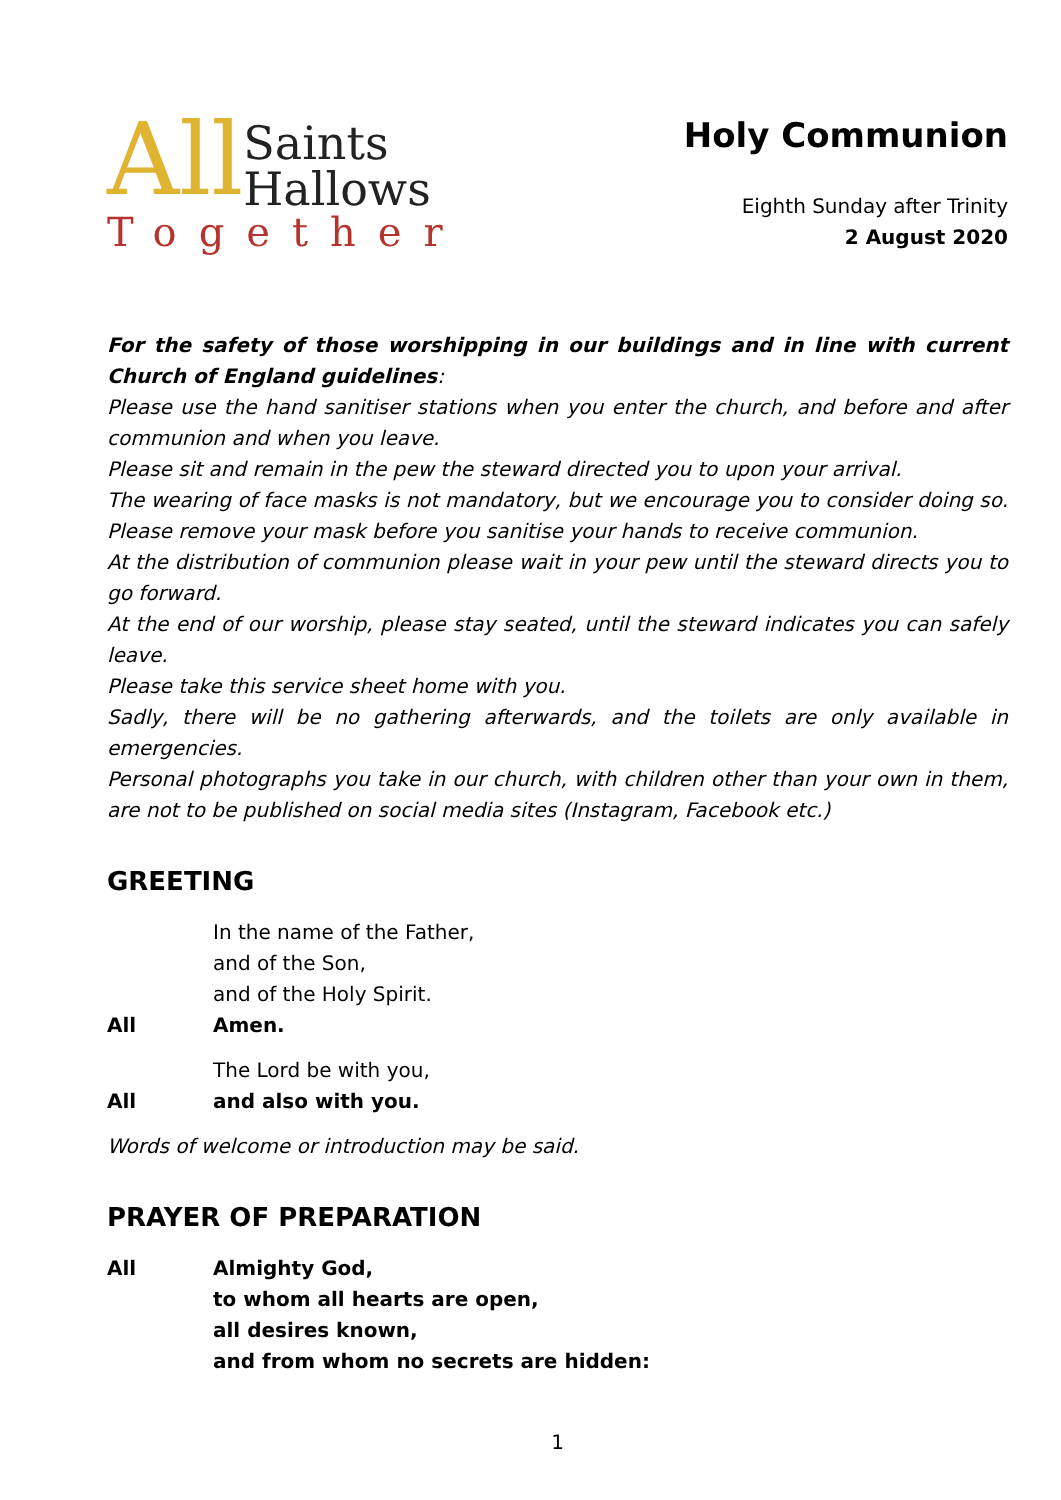All
Saints
Hallows
Together
Holy Communion
Eighth Sunday after Trinity
2 August 2020
For the safety of those worshipping in our buildings and in line with current Church of England guidelines:
Please use the hand sanitiser stations when you enter the church, and before and after communion and when you leave.
Please sit and remain in the pew the steward directed you to upon your arrival.
The wearing of face masks is not mandatory, but we encourage you to consider doing so. Please remove your mask before you sanitise your hands to receive communion.
At the distribution of communion please wait in your pew until the steward directs you to go forward.
At the end of our worship, please stay seated, until the steward indicates you can safely leave.
Please take this service sheet home with you.
Sadly, there will be no gathering afterwards, and the toilets are only available in emergencies.
Personal photographs you take in our church, with children other than your own in them, are not to be published on social media sites (Instagram, Facebook etc.)
GREETING
In the name of the Father,
and of the Son,
and of the Holy Spirit.
All Amen.
The Lord be with you,
All and also with you.
Words of welcome or introduction may be said.
PRAYER OF PREPARATION
All Almighty God,
to whom all hearts are open,
all desires known,
and from whom no secrets are hidden:
1